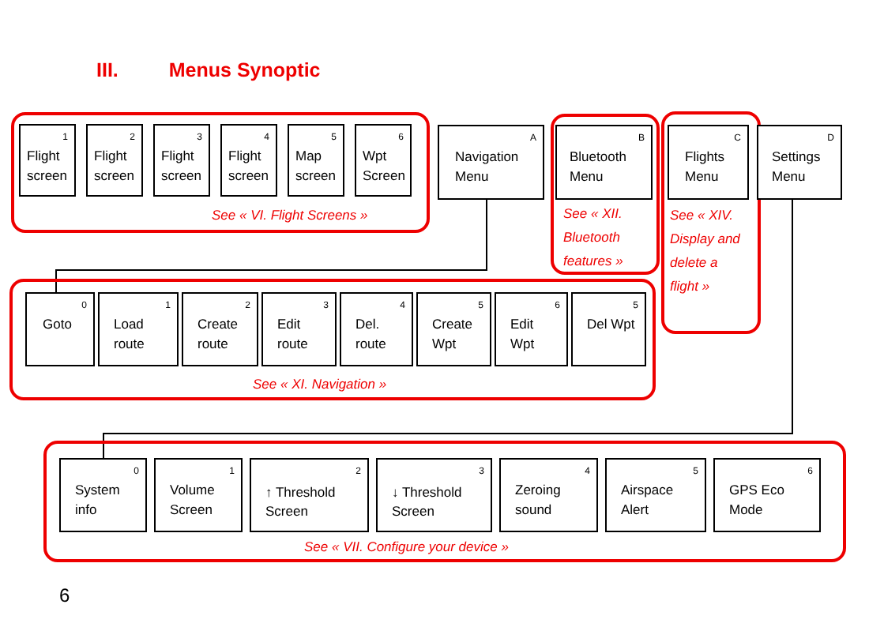III. Menus Synoptic
1
Flight screen
2
Flight screen
3
Flight screen
4
Flight screen
5
Map screen
6
Wpt Screen
See « VI. Flight Screens »
A
Navigation Menu
B
Bluetooth Menu
See « XII.
Bluetooth
features »
C
Flights Menu
See « XIV.
Display and
delete a
flight »
D
Settings Menu
0
Goto
1
Load route
2
Create route
3
Edit route
4
Del. route
5
Create Wpt
6
Edit Wpt
5
Del Wpt
See « XI. Navigation »
0
System info
1
Volume Screen
2
↑ Threshold Screen
3
↓ Threshold Screen
4
Zeroing sound
5
Airspace Alert
6
GPS Eco Mode
See « VII. Configure your device »
6